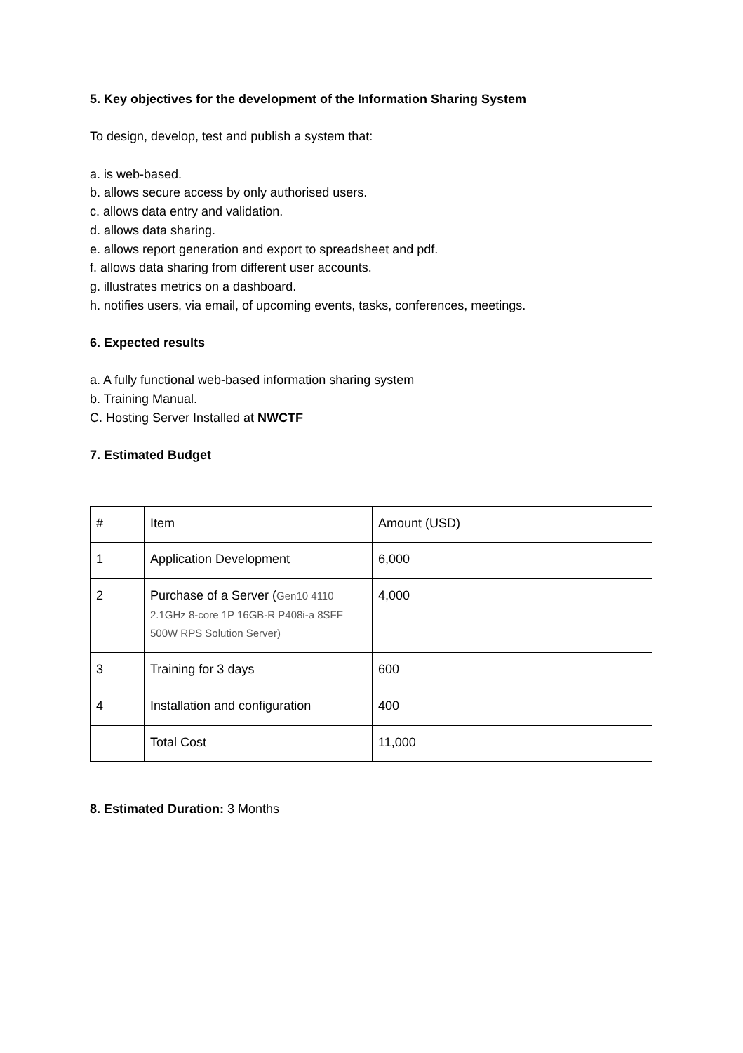5. Key objectives for the development of the Information Sharing System
To design, develop, test and publish a system that:
a. is web-based.
b. allows secure access by only authorised users.
c. allows data entry and validation.
d. allows data sharing.
e. allows report generation and export to spreadsheet and pdf.
f. allows data sharing from different user accounts.
g. illustrates metrics on a dashboard.
h. notifies users, via email, of upcoming events, tasks, conferences, meetings.
6. Expected results
a. A fully functional web-based information sharing system
b. Training Manual.
C. Hosting Server Installed at NWCTF
7. Estimated Budget
| # | Item | Amount (USD) |
| 1 | Application Development | 6,000 |
| 2 | Purchase of a Server ( Gen10 4110 2.1GHz 8-core 1P 16GB-R P408i-a 8SFF 500W RPS Solution Server) | 4,000 |
| 3 | Training for 3 days | 600 |
| 4 | Installation and configuration | 400 |
| | Total Cost | 11,000 |
8. Estimated Duration: 3 Months